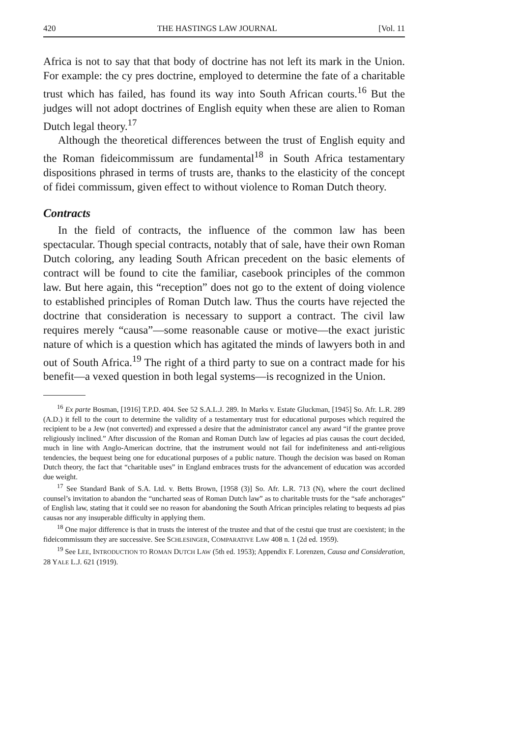420 THE HASTINGS LAW JOURNAL [Vol. 11
Africa is not to say that that body of doctrine has not left its mark in the Union. For example: the cy pres doctrine, employed to determine the fate of a charitable trust which has failed, has found its way into South African courts.<sup>16</sup> But the judges will not adopt doctrines of English equity when these are alien to Roman Dutch legal theory.<sup>17</sup>
Although the theoretical differences between the trust of English equity and the Roman fideicommissum are fundamental<sup>18</sup> in South Africa testamentary dispositions phrased in terms of trusts are, thanks to the elasticity of the concept of fidei commissum, given effect to without violence to Roman Dutch theory.
Contracts
In the field of contracts, the influence of the common law has been spectacular. Though special contracts, notably that of sale, have their own Roman Dutch coloring, any leading South African precedent on the basic elements of contract will be found to cite the familiar, casebook principles of the common law. But here again, this “reception” does not go to the extent of doing violence to established principles of Roman Dutch law. Thus the courts have rejected the doctrine that consideration is necessary to support a contract. The civil law requires merely “causa”—some reasonable cause or motive—the exact juristic nature of which is a question which has agitated the minds of lawyers both in and out of South Africa.<sup>19</sup> The right of a third party to sue on a contract made for his benefit—a vexed question in both legal systems—is recognized in the Union.
<sup>16</sup> Ex parte Bosman, [1916] T.P.D. 404. See 52 S.A.L.J. 289. In Marks v. Estate Gluckman, [1945] So. Afr. L.R. 289 (A.D.) it fell to the court to determine the validity of a testamentary trust for educational purposes which required the recipient to be a Jew (not converted) and expressed a desire that the administrator cancel any award “if the grantee prove religiously inclined.” After discussion of the Roman and Roman Dutch law of legacies ad pias causas the court decided, much in line with Anglo-American doctrine, that the instrument would not fail for indefiniteness and anti-religious tendencies, the bequest being one for educational purposes of a public nature. Though the decision was based on Roman Dutch theory, the fact that “charitable uses” in England embraces trusts for the advancement of education was accorded due weight.
<sup>17</sup> See Standard Bank of S.A. Ltd. v. Betts Brown, [1958 (3)] So. Afr. L.R. 713 (N), where the court declined counsel’s invitation to abandon the “uncharted seas of Roman Dutch law” as to charitable trusts for the “safe anchorages” of English law, stating that it could see no reason for abandoning the South African principles relating to bequests ad pias causas nor any insuperable difficulty in applying them.
<sup>18</sup> One major difference is that in trusts the interest of the trustee and that of the cestui que trust are coexistent; in the fideicommissum they are successive. See SCHLESINGER, COMPARATIVE LAW 408 n. 1 (2d ed. 1959).
<sup>19</sup> See LEE, INTRODUCTION TO ROMAN DUTCH LAW (5th ed. 1953); Appendix F. Lorenzen, Causa and Consideration, 28 YALE L.J. 621 (1919).